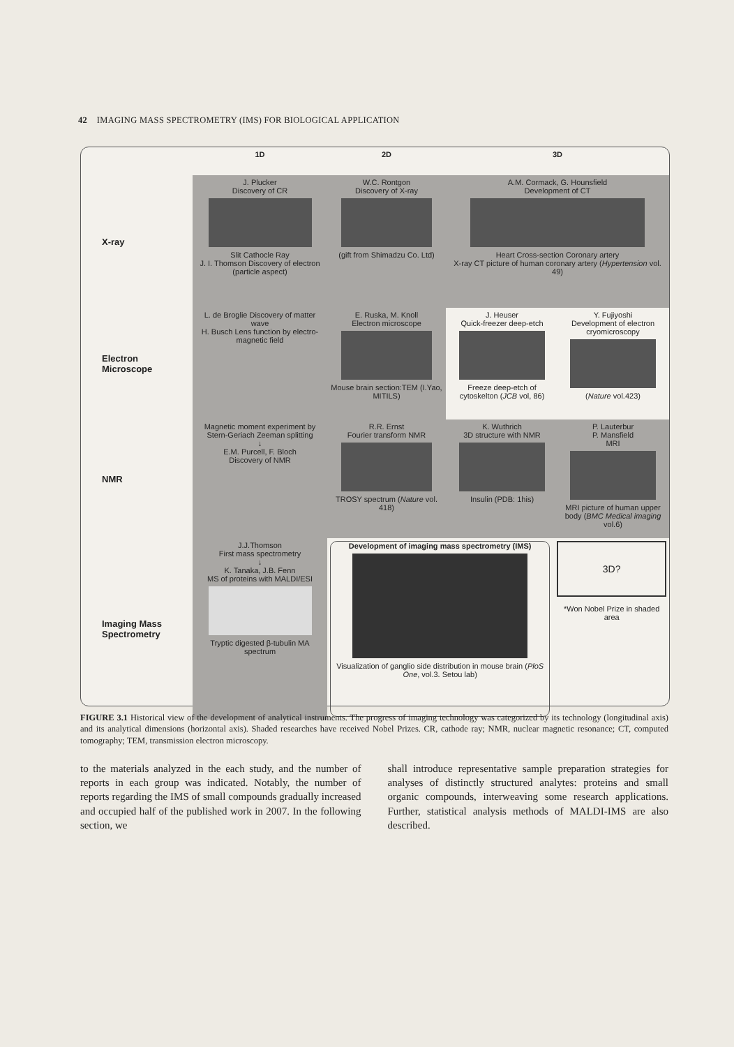42 IMAGING MASS SPECTROMETRY (IMS) FOR BIOLOGICAL APPLICATION
1D
2D
3D
X-ray
J. Plucker
Discovery of CR
Slit Cathocle Ray
J. I. Thomson Discovery of electron (particle aspect)
W.C. Rontgon
Discovery of X-ray
(gift from Shimadzu Co. Ltd)
A.M. Cormack, G. Hounsfield
Development of CT
Heart Cross-section Coronary artery
X-ray CT picture of human coronary artery (Hypertension vol. 49)
Electron Microscope
L. de Broglie Discovery of matter wave
H. Busch Lens function by electro-magnetic field
E. Ruska, M. Knoll
Electron microscope
Mouse brain section:TEM (I.Yao, MITILS)
J. Heuser
Quick-freezer deep-etch
Freeze deep-etch of cytoskelton (JCB vol, 86)
Y. Fujiyoshi
Development of electron cryomicroscopy
(Nature vol.423)
NMR
Magnetic moment experiment by Stern-Geriach Zeeman splitting
↓
E.M. Purcell, F. Bloch
Discovery of NMR
R.R. Ernst
Fourier transform NMR
TROSY spectrum (Nature vol. 418)
K. Wuthrich
3D structure with NMR
Insulin (PDB: 1his)
P. Lauterbur
P. Mansfield
MRI
MRI picture of human upper body (BMC Medical imaging vol.6)
Imaging Mass Spectrometry
J.J.Thomson
First mass spectrometry
↓
K. Tanaka, J.B. Fenn
MS of proteins with MALDI/ESI
Tryptic digested β-tubulin MA spectrum
Development of imaging mass spectrometry (IMS)
Visualization of ganglio side distribution in mouse brain (PloS One, vol.3. Setou lab)
3D?
*Won Nobel Prize in shaded area
FIGURE 3.1 Historical view of the development of analytical instruments. The progress of imaging technology was categorized by its technology (longitudinal axis) and its analytical dimensions (horizontal axis). Shaded researches have received Nobel Prizes. CR, cathode ray; NMR, nuclear magnetic resonance; CT, computed tomography; TEM, transmission electron microscopy.
to the materials analyzed in the each study, and the number of reports in each group was indicated. Notably, the number of reports regarding the IMS of small compounds gradually increased and occupied half of the published work in 2007. In the following section, we
shall introduce representative sample preparation strategies for analyses of distinctly structured analytes: proteins and small organic compounds, interweaving some research applications. Further, statistical analysis methods of MALDI-IMS are also described.